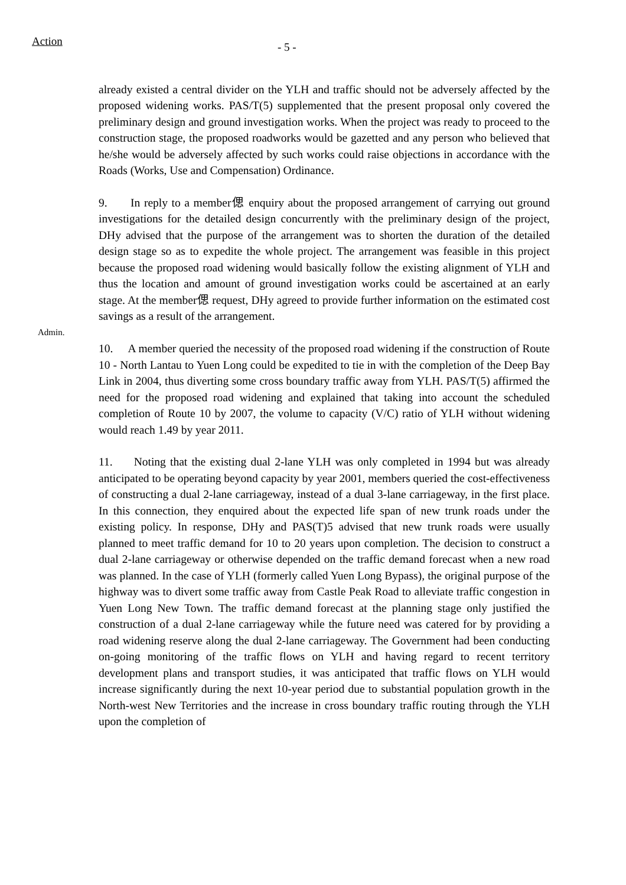Action
- 5 -
already existed a central divider on the YLH and traffic should not be adversely affected by the proposed widening works. PAS/T(5) supplemented that the present proposal only covered the preliminary design and ground investigation works. When the project was ready to proceed to the construction stage, the proposed roadworks would be gazetted and any person who believed that he/she would be adversely affected by such works could raise objections in accordance with the Roads (Works, Use and Compensation) Ordinance.
Admin.
9. In reply to a member偲 enquiry about the proposed arrangement of carrying out ground investigations for the detailed design concurrently with the preliminary design of the project, DHy advised that the purpose of the arrangement was to shorten the duration of the detailed design stage so as to expedite the whole project. The arrangement was feasible in this project because the proposed road widening would basically follow the existing alignment of YLH and thus the location and amount of ground investigation works could be ascertained at an early stage. At the member偲 request, DHy agreed to provide further information on the estimated cost savings as a result of the arrangement.
10. A member queried the necessity of the proposed road widening if the construction of Route 10 - North Lantau to Yuen Long could be expedited to tie in with the completion of the Deep Bay Link in 2004, thus diverting some cross boundary traffic away from YLH. PAS/T(5) affirmed the need for the proposed road widening and explained that taking into account the scheduled completion of Route 10 by 2007, the volume to capacity (V/C) ratio of YLH without widening would reach 1.49 by year 2011.
11. Noting that the existing dual 2-lane YLH was only completed in 1994 but was already anticipated to be operating beyond capacity by year 2001, members queried the cost-effectiveness of constructing a dual 2-lane carriageway, instead of a dual 3-lane carriageway, in the first place. In this connection, they enquired about the expected life span of new trunk roads under the existing policy. In response, DHy and PAS(T)5 advised that new trunk roads were usually planned to meet traffic demand for 10 to 20 years upon completion. The decision to construct a dual 2-lane carriageway or otherwise depended on the traffic demand forecast when a new road was planned. In the case of YLH (formerly called Yuen Long Bypass), the original purpose of the highway was to divert some traffic away from Castle Peak Road to alleviate traffic congestion in Yuen Long New Town. The traffic demand forecast at the planning stage only justified the construction of a dual 2-lane carriageway while the future need was catered for by providing a road widening reserve along the dual 2-lane carriageway. The Government had been conducting on-going monitoring of the traffic flows on YLH and having regard to recent territory development plans and transport studies, it was anticipated that traffic flows on YLH would increase significantly during the next 10-year period due to substantial population growth in the North-west New Territories and the increase in cross boundary traffic routing through the YLH upon the completion of